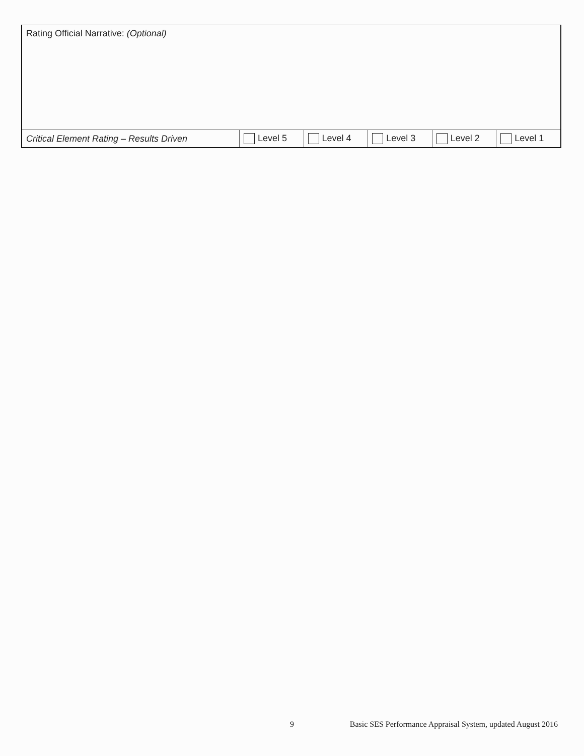| Rating Official Narrative: (Optional) | | | | | |
| Critical Element Rating – Results Driven | Level 5 | Level 4 | Level 3 | Level 2 | Level 1 |
9 Basic SES Performance Appraisal System, updated August 2016